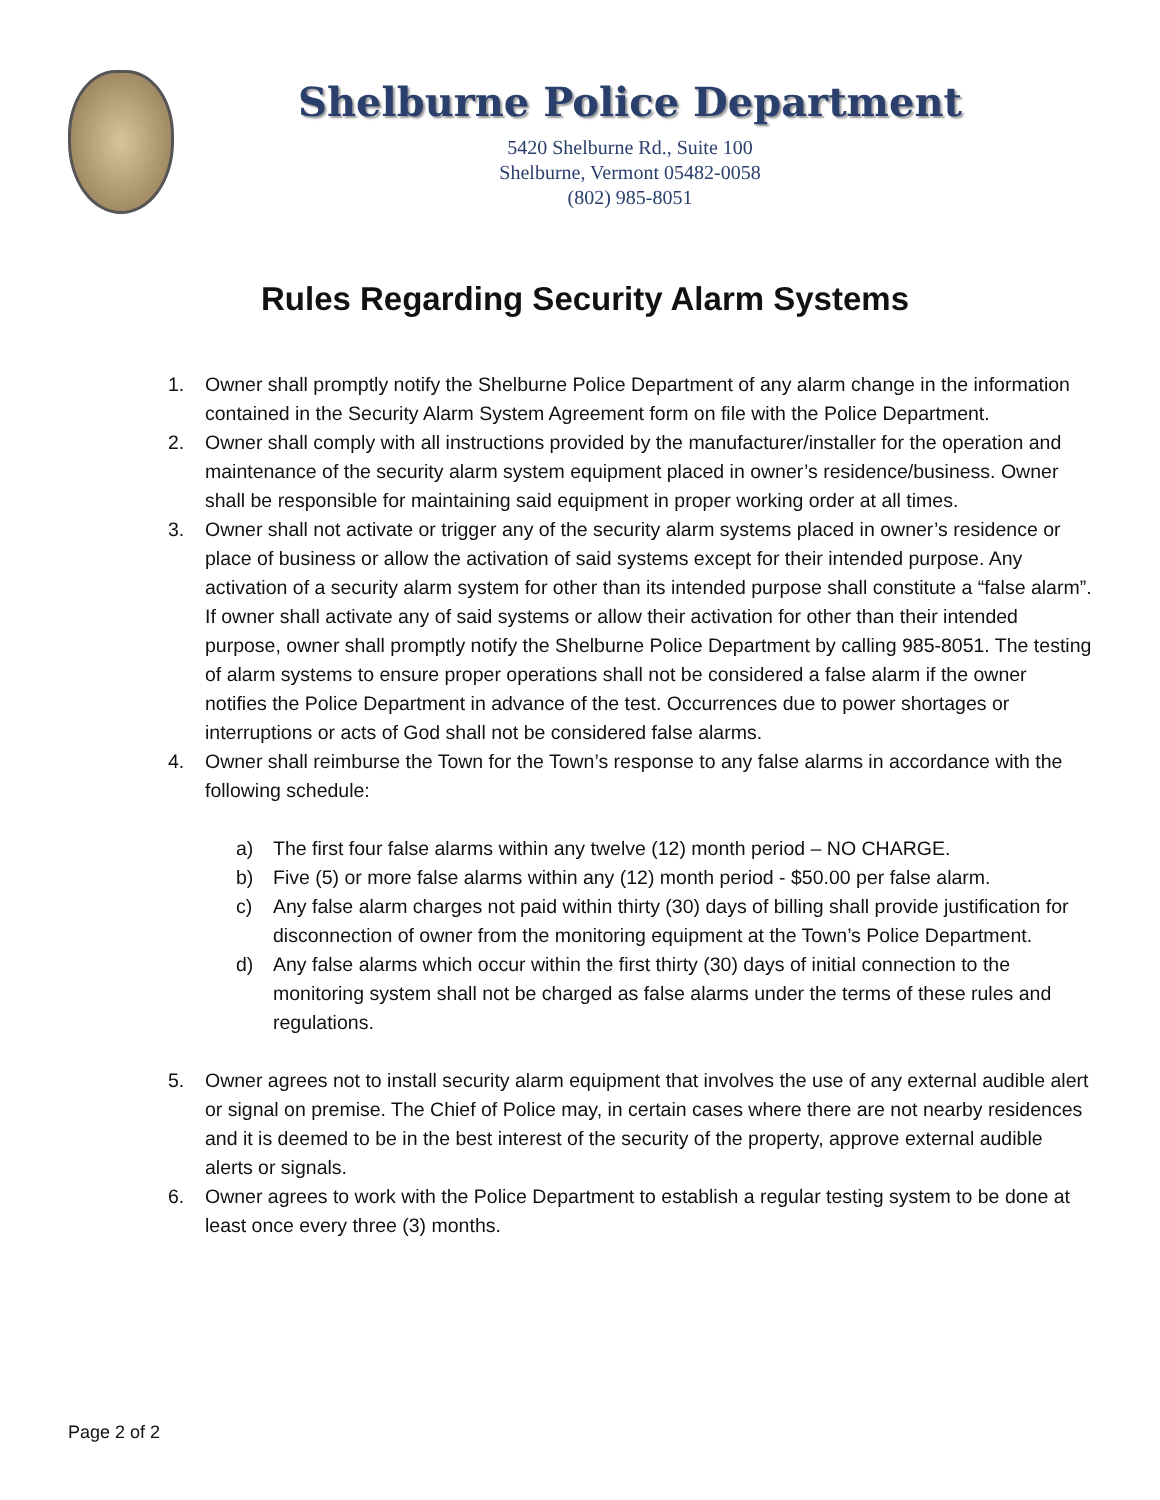Shelburne Police Department
5420 Shelburne Rd., Suite 100
Shelburne, Vermont 05482-0058
(802) 985-8051
Rules Regarding Security Alarm Systems
1. Owner shall promptly notify the Shelburne Police Department of any alarm change in the information contained in the Security Alarm System Agreement form on file with the Police Department.
2. Owner shall comply with all instructions provided by the manufacturer/installer for the operation and maintenance of the security alarm system equipment placed in owner’s residence/business. Owner shall be responsible for maintaining said equipment in proper working order at all times.
3. Owner shall not activate or trigger any of the security alarm systems placed in owner’s residence or place of business or allow the activation of said systems except for their intended purpose. Any activation of a security alarm system for other than its intended purpose shall constitute a “false alarm”. If owner shall activate any of said systems or allow their activation for other than their intended purpose, owner shall promptly notify the Shelburne Police Department by calling 985-8051. The testing of alarm systems to ensure proper operations shall not be considered a false alarm if the owner notifies the Police Department in advance of the test. Occurrences due to power shortages or interruptions or acts of God shall not be considered false alarms.
4. Owner shall reimburse the Town for the Town’s response to any false alarms in accordance with the following schedule:
a) The first four false alarms within any twelve (12) month period – NO CHARGE.
b) Five (5) or more false alarms within any (12) month period - $50.00 per false alarm.
c) Any false alarm charges not paid within thirty (30) days of billing shall provide justification for disconnection of owner from the monitoring equipment at the Town’s Police Department.
d) Any false alarms which occur within the first thirty (30) days of initial connection to the monitoring system shall not be charged as false alarms under the terms of these rules and regulations.
5. Owner agrees not to install security alarm equipment that involves the use of any external audible alert or signal on premise. The Chief of Police may, in certain cases where there are not nearby residences and it is deemed to be in the best interest of the security of the property, approve external audible alerts or signals.
6. Owner agrees to work with the Police Department to establish a regular testing system to be done at least once every three (3) months.
Page 2 of 2